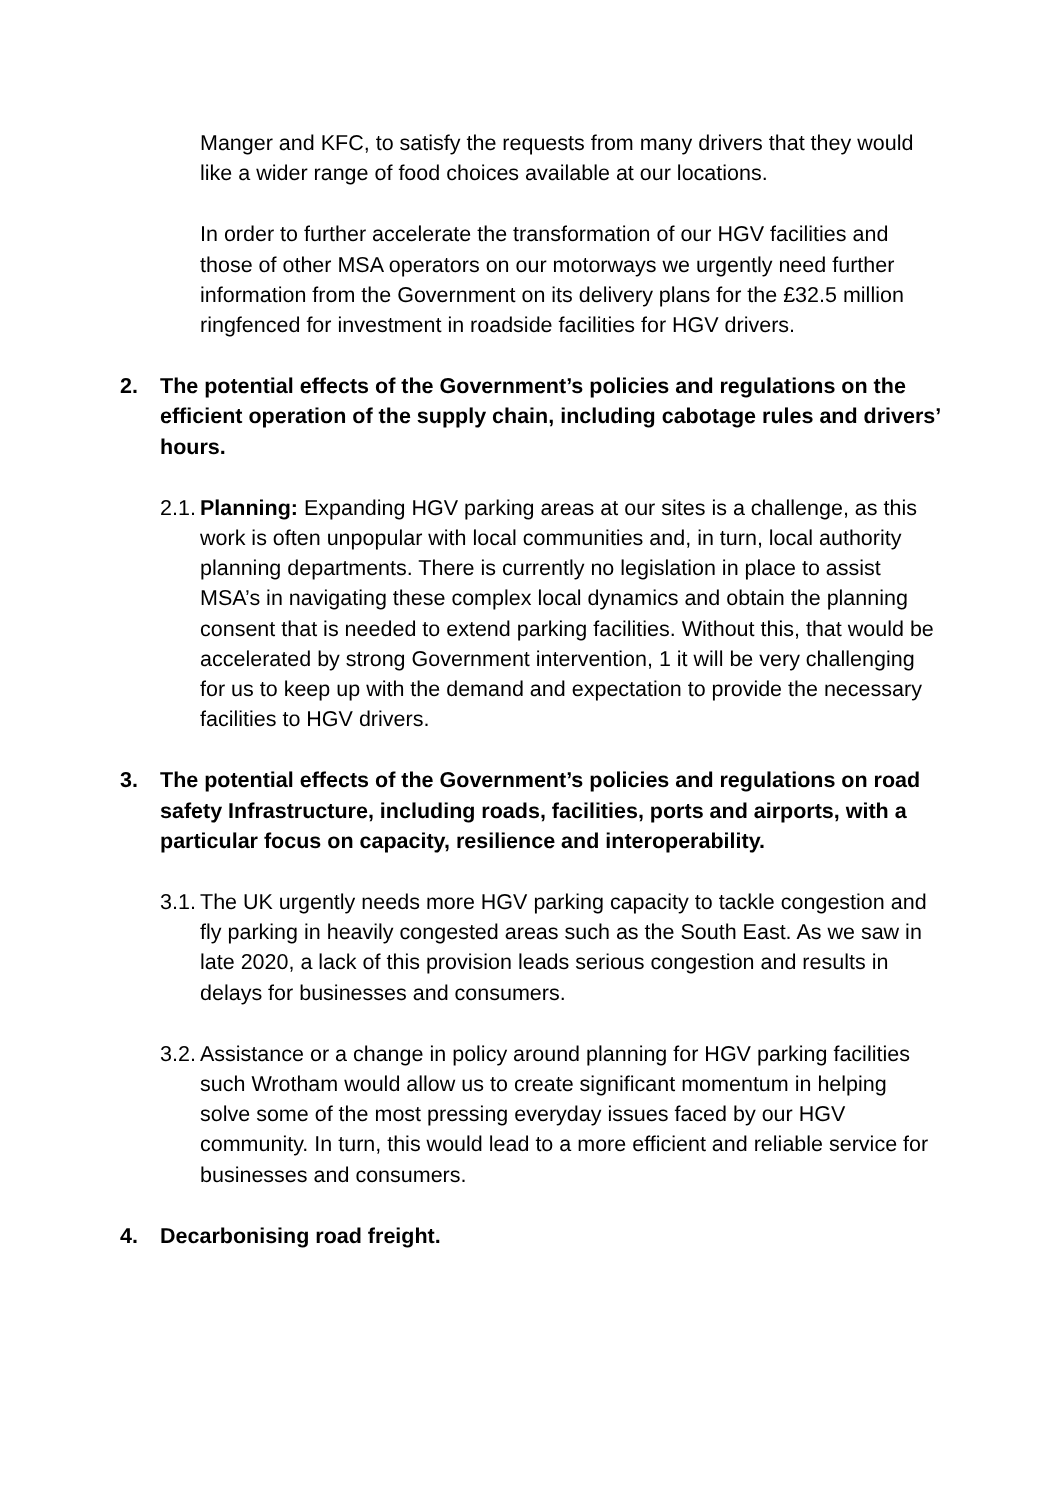Manger and KFC, to satisfy the requests from many drivers that they would like a wider range of food choices available at our locations.
In order to further accelerate the transformation of our HGV facilities and those of other MSA operators on our motorways we urgently need further information from the Government on its delivery plans for the £32.5 million ringfenced for investment in roadside facilities for HGV drivers.
2. The potential effects of the Government’s policies and regulations on the efficient operation of the supply chain, including cabotage rules and drivers’ hours.
2.1. Planning: Expanding HGV parking areas at our sites is a challenge, as this work is often unpopular with local communities and, in turn, local authority planning departments. There is currently no legislation in place to assist MSA’s in navigating these complex local dynamics and obtain the planning consent that is needed to extend parking facilities. Without this, that would be accelerated by strong Government intervention, 1 it will be very challenging for us to keep up with the demand and expectation to provide the necessary facilities to HGV drivers.
3. The potential effects of the Government’s policies and regulations on road safety Infrastructure, including roads, facilities, ports and airports, with a particular focus on capacity, resilience and interoperability.
3.1. The UK urgently needs more HGV parking capacity to tackle congestion and fly parking in heavily congested areas such as the South East. As we saw in late 2020, a lack of this provision leads serious congestion and results in delays for businesses and consumers.
3.2. Assistance or a change in policy around planning for HGV parking facilities such Wrotham would allow us to create significant momentum in helping solve some of the most pressing everyday issues faced by our HGV community. In turn, this would lead to a more efficient and reliable service for businesses and consumers.
4. Decarbonising road freight.